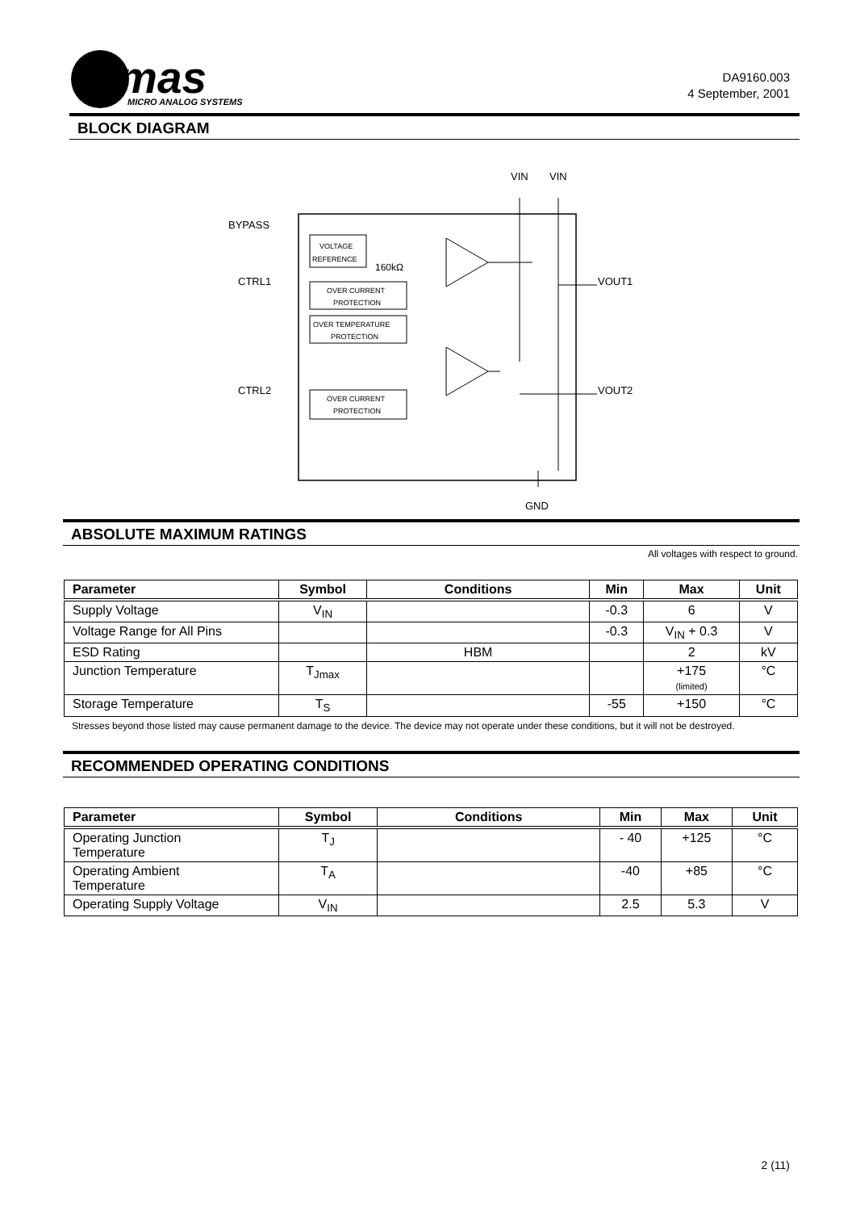mas
MICRO ANALOG SYSTEMS
DA9160.003
4 September, 2001
BLOCK DIAGRAM
VIN
VIN
BYPASS
CTRL1
CTRL2
VOUT1
VOUT2
GND
VOLTAGE
REFERENCE
160kΩ
OVER CURRENT
PROTECTION
OVER TEMPERATURE
PROTECTION
OVER CURRENT
PROTECTION
ABSOLUTE MAXIMUM RATINGS
All voltages with respect to ground.
| Parameter | Symbol | Conditions | Min | Max | Unit |
| --- | --- | --- | --- | --- | --- |
| Supply Voltage | V<sub>IN</sub> | | -0.3 | 6 | V |
| Voltage Range for All Pins | | | -0.3 | V<sub>IN</sub> + 0.3 | V |
| ESD Rating | | HBM | | 2 | kV |
| Junction Temperature | T<sub>Jmax</sub> | | | +175 (limited) | °C |
| Storage Temperature | T<sub>S</sub> | | -55 | +150 | °C |
Stresses beyond those listed may cause permanent damage to the device. The device may not operate under these conditions, but it will not be destroyed.
RECOMMENDED OPERATING CONDITIONS
| Parameter | Symbol | Conditions | Min | Max | Unit |
| --- | --- | --- | --- | --- | --- |
| Operating Junction Temperature | T<sub>J</sub> | | - 40 | +125 | °C |
| Operating Ambient Temperature | T<sub>A</sub> | | -40 | +85 | °C |
| Operating Supply Voltage | V<sub>IN</sub> | | 2.5 | 5.3 | V |
2 (11)